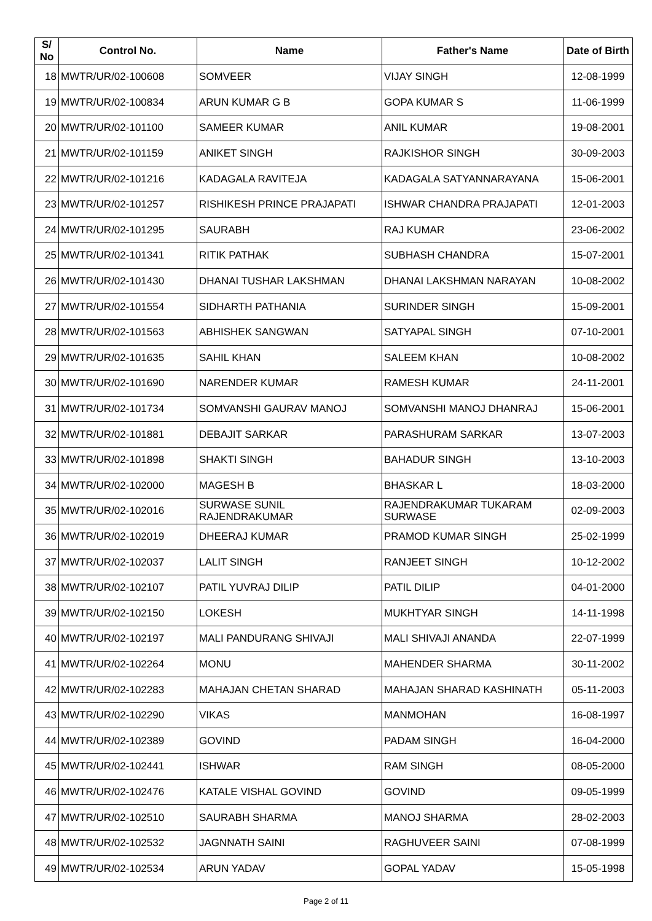| S/ No | Control No. | Name | Father's Name | Date of Birth |
| --- | --- | --- | --- | --- |
| 18 | MWTR/UR/02-100608 | SOMVEER | VIJAY SINGH | 12-08-1999 |
| 19 | MWTR/UR/02-100834 | ARUN KUMAR G B | GOPA KUMAR S | 11-06-1999 |
| 20 | MWTR/UR/02-101100 | SAMEER KUMAR | ANIL KUMAR | 19-08-2001 |
| 21 | MWTR/UR/02-101159 | ANIKET SINGH | RAJKISHOR SINGH | 30-09-2003 |
| 22 | MWTR/UR/02-101216 | KADAGALA RAVITEJA | KADAGALA SATYANNARAYANA | 15-06-2001 |
| 23 | MWTR/UR/02-101257 | RISHIKESH PRINCE PRAJAPATI | ISHWAR CHANDRA PRAJAPATI | 12-01-2003 |
| 24 | MWTR/UR/02-101295 | SAURABH | RAJ KUMAR | 23-06-2002 |
| 25 | MWTR/UR/02-101341 | RITIK PATHAK | SUBHASH CHANDRA | 15-07-2001 |
| 26 | MWTR/UR/02-101430 | DHANAI TUSHAR LAKSHMAN | DHANAI LAKSHMAN NARAYAN | 10-08-2002 |
| 27 | MWTR/UR/02-101554 | SIDHARTH PATHANIA | SURINDER SINGH | 15-09-2001 |
| 28 | MWTR/UR/02-101563 | ABHISHEK SANGWAN | SATYAPAL SINGH | 07-10-2001 |
| 29 | MWTR/UR/02-101635 | SAHIL KHAN | SALEEM KHAN | 10-08-2002 |
| 30 | MWTR/UR/02-101690 | NARENDER KUMAR | RAMESH KUMAR | 24-11-2001 |
| 31 | MWTR/UR/02-101734 | SOMVANSHI GAURAV MANOJ | SOMVANSHI MANOJ DHANRAJ | 15-06-2001 |
| 32 | MWTR/UR/02-101881 | DEBAJIT SARKAR | PARASHURAM SARKAR | 13-07-2003 |
| 33 | MWTR/UR/02-101898 | SHAKTI SINGH | BAHADUR SINGH | 13-10-2003 |
| 34 | MWTR/UR/02-102000 | MAGESH B | BHASKAR L | 18-03-2000 |
| 35 | MWTR/UR/02-102016 | SURWASE SUNIL RAJENDRAKUMAR | RAJENDRAKUMAR TUKARAM SURWASE | 02-09-2003 |
| 36 | MWTR/UR/02-102019 | DHEERAJ KUMAR | PRAMOD KUMAR SINGH | 25-02-1999 |
| 37 | MWTR/UR/02-102037 | LALIT SINGH | RANJEET SINGH | 10-12-2002 |
| 38 | MWTR/UR/02-102107 | PATIL YUVRAJ DILIP | PATIL DILIP | 04-01-2000 |
| 39 | MWTR/UR/02-102150 | LOKESH | MUKHTYAR SINGH | 14-11-1998 |
| 40 | MWTR/UR/02-102197 | MALI PANDURANG SHIVAJI | MALI SHIVAJI ANANDA | 22-07-1999 |
| 41 | MWTR/UR/02-102264 | MONU | MAHENDER SHARMA | 30-11-2002 |
| 42 | MWTR/UR/02-102283 | MAHAJAN CHETAN SHARAD | MAHAJAN SHARAD KASHINATH | 05-11-2003 |
| 43 | MWTR/UR/02-102290 | VIKAS | MANMOHAN | 16-08-1997 |
| 44 | MWTR/UR/02-102389 | GOVIND | PADAM SINGH | 16-04-2000 |
| 45 | MWTR/UR/02-102441 | ISHWAR | RAM SINGH | 08-05-2000 |
| 46 | MWTR/UR/02-102476 | KATALE VISHAL GOVIND | GOVIND | 09-05-1999 |
| 47 | MWTR/UR/02-102510 | SAURABH SHARMA | MANOJ SHARMA | 28-02-2003 |
| 48 | MWTR/UR/02-102532 | JAGNNATH SAINI | RAGHUVEER SAINI | 07-08-1999 |
| 49 | MWTR/UR/02-102534 | ARUN YADAV | GOPAL YADAV | 15-05-1998 |
Page 2 of 11